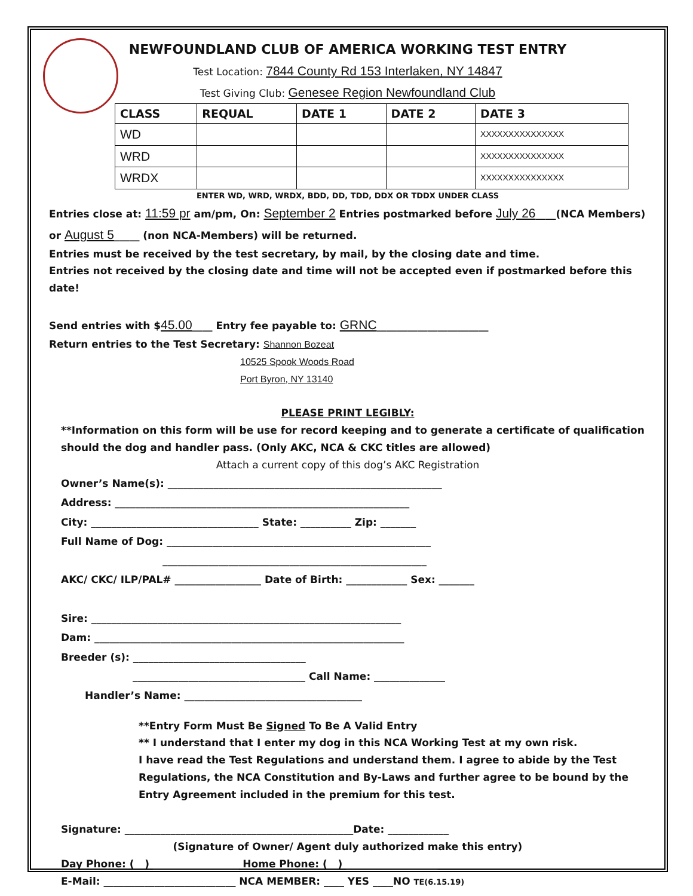NEWFOUNDLAND CLUB OF AMERICA WORKING TEST ENTRY
Test Location: 7844 County Rd 153 Interlaken, NY 14847
Test Giving Club: Genesee Region Newfoundland Club
| CLASS | REQUAL | DATE 1 | DATE 2 | DATE 3 |
| --- | --- | --- | --- | --- |
| WD | | | | XXXXXXXXXXXXXXX |
| WRD | | | | XXXXXXXXXXXXXXX |
| WRDX | | | | XXXXXXXXXXXXXXX |
ENTER WD, WRD, WRDX, BDD, DD, TDD, DDX OR TDDX UNDER CLASS
Entries close at: 11:59 pr am/pm, On: September 2 Entries postmarked before July 26____(NCA Members) or August 5_____ (non NCA-Members) will be returned.
Entries must be received by the test secretary, by mail, by the closing date and time.
Entries not received by the closing date and time will not be accepted even if postmarked before this date!
Send entries with $45.00____ Entry fee payable to: GRNC______________________
Return entries to the Test Secretary: Shannon Bozeat
10525 Spook Woods Road
Port Byron, NY 13140
PLEASE PRINT LEGIBLY:
**Information on this form will be use for record keeping and to generate a certificate of qualification should the dog and handler pass. (Only AKC, NCA & CKC titles are allowed)
Attach a current copy of this dog’s AKC Registration
Owner’s Name(s): ______________________________________________________
Address: __________________________________________________________
City: _________________________________ State: __________ Zip: _______
Full Name of Dog: ____________________________________________________
____________________________________________________
AKC/ CKC/ ILP/PAL# _________________ Date of Birth: ____________ Sex: _______
Sire: _____________________________________________________________
Dam: _____________________________________________________________
Breeder (s): __________________________________
__________________________________ Call Name: ______________
Handler’s Name: ___________________________________
**Entry Form Must Be Signed To Be A Valid Entry
** I understand that I enter my dog in this NCA Working Test at my own risk.
I have read the Test Regulations and understand them. I agree to abide by the Test Regulations, the NCA Constitution and By-Laws and further agree to be bound by the Entry Agreement included in the premium for this test.
Signature: _____________________________________________Date: ____________
(Signature of Owner/ Agent duly authorized make this entry)
Day Phone: ( ) _________________ Home Phone: ( ) __________________
E-Mail: __________________________ NCA MEMBER: ____ YES ____NO TE(6.15.19)